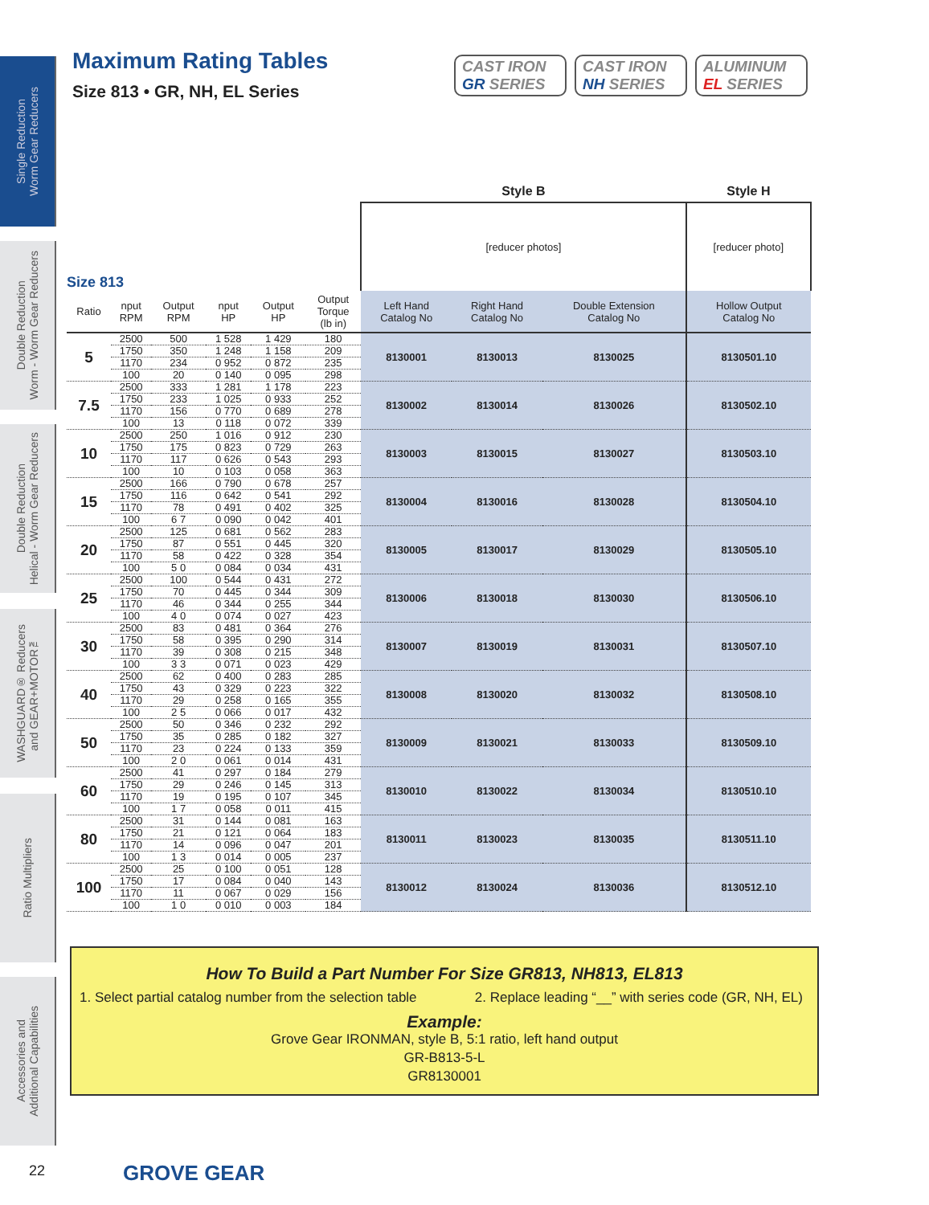Single Reduction
Worm Gear Reducers
Double Reduction
Worm - Worm Gear Reducers
Double Reduction
Helical - Worm Gear Reducers
WASHGUARD® Reducers
and GEAR+MOTOR™
Ratio Multipliers
Accessories and
Additional Capabilities
Maximum Rating Tables
Size 813 • GR, NH, EL Series
CAST IRON
GR SERIES
CAST IRON
NH SERIES
ALUMINUM
EL SERIES
| | | | | | | | Style B | | | Style H |
| Size 813 | | | | | | | [reducer photos] | | | [reducer photo] |
| Ratio | nput RPM | Output RPM | nput HP | Output HP | Output Torque (lb in) | | Left Hand Catalog No | Right Hand Catalog No | Double Extension Catalog No | Hollow Output Catalog No |
| 5 | 2500 | 500 | 1 528 | 1 429 | 180 | | 8130001 | 8130013 | 8130025 | 8130501.10 |
| | 1750 | 350 | 1 248 | 1 158 | 209 | | | | | |
| | 1170 | 234 | 0 952 | 0 872 | 235 | | | | | |
| | 100 | 20 | 0 140 | 0 095 | 298 | | | | | |
| 7.5 | 2500 | 333 | 1 281 | 1 178 | 223 | | 8130002 | 8130014 | 8130026 | 8130502.10 |
| | 1750 | 233 | 1 025 | 0 933 | 252 | | | | | |
| | 1170 | 156 | 0 770 | 0 689 | 278 | | | | | |
| | 100 | 13 | 0 118 | 0 072 | 339 | | | | | |
| 10 | 2500 | 250 | 1 016 | 0 912 | 230 | | 8130003 | 8130015 | 8130027 | 8130503.10 |
| | 1750 | 175 | 0 823 | 0 729 | 263 | | | | | |
| | 1170 | 117 | 0 626 | 0 543 | 293 | | | | | |
| | 100 | 10 | 0 103 | 0 058 | 363 | | | | | |
| 15 | 2500 | 166 | 0 790 | 0 678 | 257 | | 8130004 | 8130016 | 8130028 | 8130504.10 |
| | 1750 | 116 | 0 642 | 0 541 | 292 | | | | | |
| | 1170 | 78 | 0 491 | 0 402 | 325 | | | | | |
| | 100 | 6 7 | 0 090 | 0 042 | 401 | | | | | |
| 20 | 2500 | 125 | 0 681 | 0 562 | 283 | | 8130005 | 8130017 | 8130029 | 8130505.10 |
| | 1750 | 87 | 0 551 | 0 445 | 320 | | | | | |
| | 1170 | 58 | 0 422 | 0 328 | 354 | | | | | |
| | 100 | 5 0 | 0 084 | 0 034 | 431 | | | | | |
| 25 | 2500 | 100 | 0 544 | 0 431 | 272 | | 8130006 | 8130018 | 8130030 | 8130506.10 |
| | 1750 | 70 | 0 445 | 0 344 | 309 | | | | | |
| | 1170 | 46 | 0 344 | 0 255 | 344 | | | | | |
| | 100 | 4 0 | 0 074 | 0 027 | 423 | | | | | |
| 30 | 2500 | 83 | 0 481 | 0 364 | 276 | | 8130007 | 8130019 | 8130031 | 8130507.10 |
| | 1750 | 58 | 0 395 | 0 290 | 314 | | | | | |
| | 1170 | 39 | 0 308 | 0 215 | 348 | | | | | |
| | 100 | 3 3 | 0 071 | 0 023 | 429 | | | | | |
| 40 | 2500 | 62 | 0 400 | 0 283 | 285 | | 8130008 | 8130020 | 8130032 | 8130508.10 |
| | 1750 | 43 | 0 329 | 0 223 | 322 | | | | | |
| | 1170 | 29 | 0 258 | 0 165 | 355 | | | | | |
| | 100 | 2 5 | 0 066 | 0 017 | 432 | | | | | |
| 50 | 2500 | 50 | 0 346 | 0 232 | 292 | | 8130009 | 8130021 | 8130033 | 8130509.10 |
| | 1750 | 35 | 0 285 | 0 182 | 327 | | | | | |
| | 1170 | 23 | 0 224 | 0 133 | 359 | | | | | |
| | 100 | 2 0 | 0 061 | 0 014 | 431 | | | | | |
| 60 | 2500 | 41 | 0 297 | 0 184 | 279 | | 8130010 | 8130022 | 8130034 | 8130510.10 |
| | 1750 | 29 | 0 246 | 0 145 | 313 | | | | | |
| | 1170 | 19 | 0 195 | 0 107 | 345 | | | | | |
| | 100 | 1 7 | 0 058 | 0 011 | 415 | | | | | |
| 80 | 2500 | 31 | 0 144 | 0 081 | 163 | | 8130011 | 8130023 | 8130035 | 8130511.10 |
| | 1750 | 21 | 0 121 | 0 064 | 183 | | | | | |
| | 1170 | 14 | 0 096 | 0 047 | 201 | | | | | |
| | 100 | 1 3 | 0 014 | 0 005 | 237 | | | | | |
| 100 | 2500 | 25 | 0 100 | 0 051 | 128 | | 8130012 | 8130024 | 8130036 | 8130512.10 |
| | 1750 | 17 | 0 084 | 0 040 | 143 | | | | | |
| | 1170 | 11 | 0 067 | 0 029 | 156 | | | | | |
| | 100 | 1 0 | 0 010 | 0 003 | 184 | | | | | |
How To Build a Part Number For Size GR813, NH813, EL813
1. Select partial catalog number from the selection table 2. Replace leading “__” with series code (GR, NH, EL)
Example:
Grove Gear IRONMAN, style B, 5:1 ratio, left hand output
GR-B813-5-L
GR8130001
22 GROVE GEAR